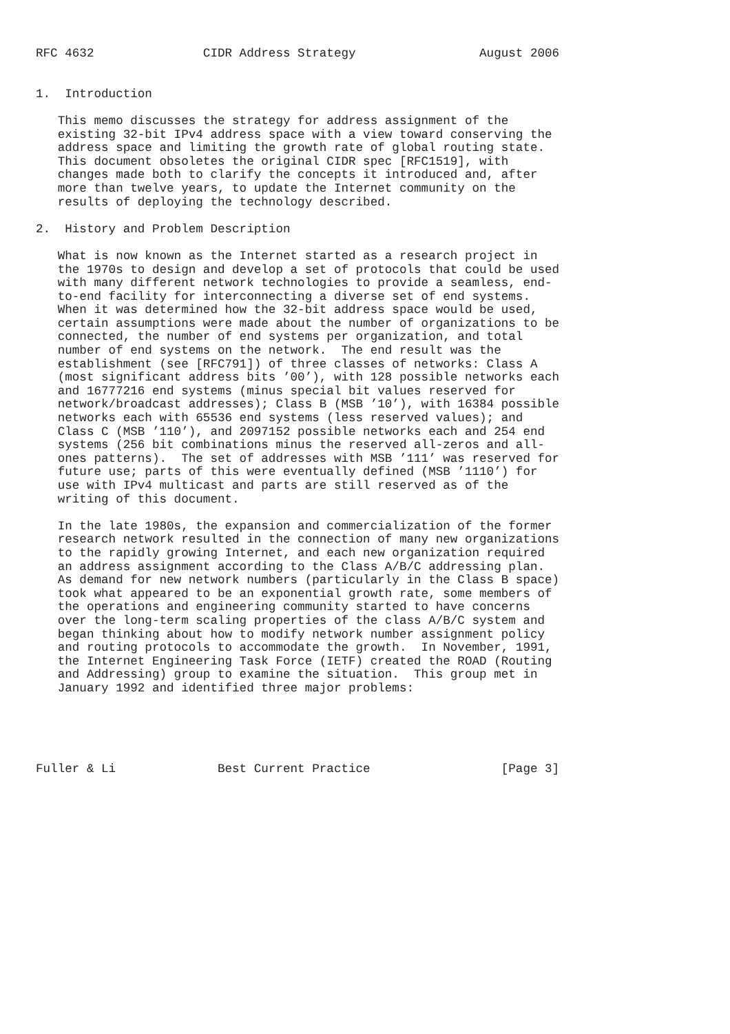RFC 4632               CIDR Address Strategy                 August 2006


1.  Introduction

   This memo discusses the strategy for address assignment of the
   existing 32-bit IPv4 address space with a view toward conserving the
   address space and limiting the growth rate of global routing state.
   This document obsoletes the original CIDR spec [RFC1519], with
   changes made both to clarify the concepts it introduced and, after
   more than twelve years, to update the Internet community on the
   results of deploying the technology described.

2.  History and Problem Description

   What is now known as the Internet started as a research project in
   the 1970s to design and develop a set of protocols that could be used
   with many different network technologies to provide a seamless, end-
   to-end facility for interconnecting a diverse set of end systems.
   When it was determined how the 32-bit address space would be used,
   certain assumptions were made about the number of organizations to be
   connected, the number of end systems per organization, and total
   number of end systems on the network.  The end result was the
   establishment (see [RFC791]) of three classes of networks: Class A
   (most significant address bits ’00’), with 128 possible networks each
   and 16777216 end systems (minus special bit values reserved for
   network/broadcast addresses); Class B (MSB ’10’), with 16384 possible
   networks each with 65536 end systems (less reserved values); and
   Class C (MSB ’110’), and 2097152 possible networks each and 254 end
   systems (256 bit combinations minus the reserved all-zeros and all-
   ones patterns).  The set of addresses with MSB ’111’ was reserved for
   future use; parts of this were eventually defined (MSB ’1110’) for
   use with IPv4 multicast and parts are still reserved as of the
   writing of this document.

   In the late 1980s, the expansion and commercialization of the former
   research network resulted in the connection of many new organizations
   to the rapidly growing Internet, and each new organization required
   an address assignment according to the Class A/B/C addressing plan.
   As demand for new network numbers (particularly in the Class B space)
   took what appeared to be an exponential growth rate, some members of
   the operations and engineering community started to have concerns
   over the long-term scaling properties of the class A/B/C system and
   began thinking about how to modify network number assignment policy
   and routing protocols to accommodate the growth.  In November, 1991,
   the Internet Engineering Task Force (IETF) created the ROAD (Routing
   and Addressing) group to examine the situation.  This group met in
   January 1992 and identified three major problems:





Fuller & Li              Best Current Practice                  [Page 3]